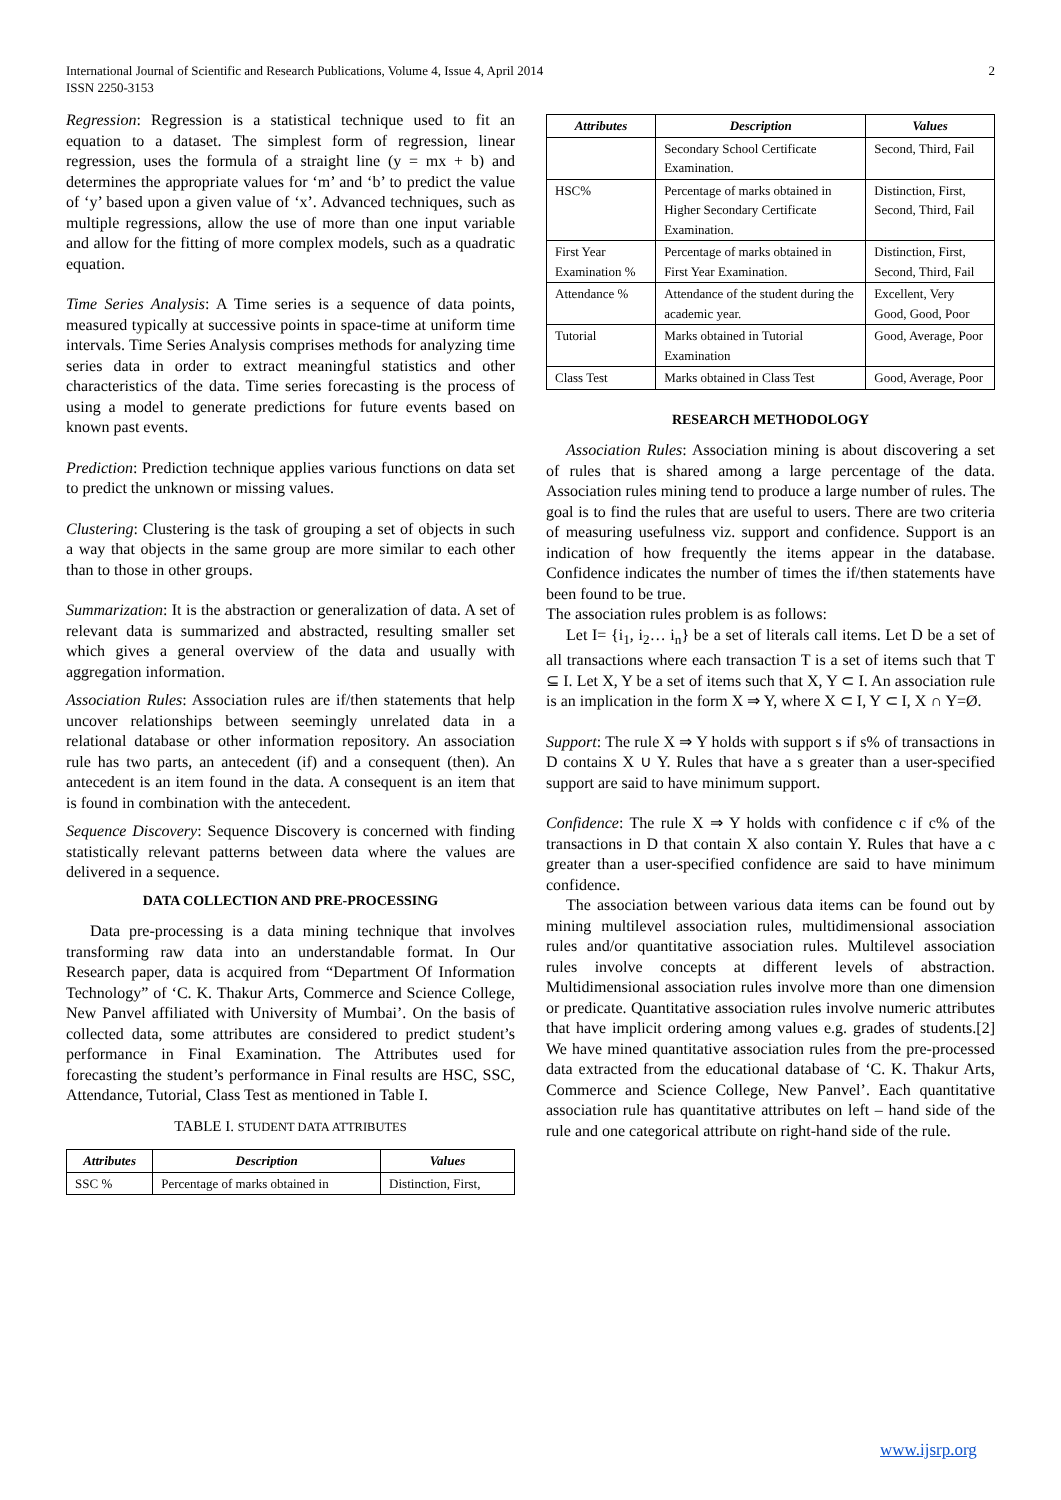International Journal of Scientific and Research Publications, Volume 4, Issue 4, April 2014
ISSN 2250-3153
2
Regression: Regression is a statistical technique used to fit an equation to a dataset. The simplest form of regression, linear regression, uses the formula of a straight line (y = mx + b) and determines the appropriate values for ‘m’ and ‘b’ to predict the value of ‘y’ based upon a given value of ‘x’. Advanced techniques, such as multiple regressions, allow the use of more than one input variable and allow for the fitting of more complex models, such as a quadratic equation.
Time Series Analysis: A Time series is a sequence of data points, measured typically at successive points in space-time at uniform time intervals. Time Series Analysis comprises methods for analyzing time series data in order to extract meaningful statistics and other characteristics of the data. Time series forecasting is the process of using a model to generate predictions for future events based on known past events.
Prediction: Prediction technique applies various functions on data set to predict the unknown or missing values.
Clustering: Clustering is the task of grouping a set of objects in such a way that objects in the same group are more similar to each other than to those in other groups.
Summarization: It is the abstraction or generalization of data. A set of relevant data is summarized and abstracted, resulting smaller set which gives a general overview of the data and usually with aggregation information.
Association Rules: Association rules are if/then statements that help uncover relationships between seemingly unrelated data in a relational database or other information repository. An association rule has two parts, an antecedent (if) and a consequent (then). An antecedent is an item found in the data. A consequent is an item that is found in combination with the antecedent.
Sequence Discovery: Sequence Discovery is concerned with finding statistically relevant patterns between data where the values are delivered in a sequence.
DATA COLLECTION AND PRE-PROCESSING
Data pre-processing is a data mining technique that involves transforming raw data into an understandable format. In Our Research paper, data is acquired from “Department Of Information Technology” of ‘C. K. Thakur Arts, Commerce and Science College, New Panvel affiliated with University of Mumbai’. On the basis of collected data, some attributes are considered to predict student’s performance in Final Examination. The Attributes used for forecasting the student’s performance in Final results are HSC, SSC, Attendance, Tutorial, Class Test as mentioned in Table I.
TABLE I. STUDENT DATA ATTRIBUTES
| Attributes | Description | Values |
| --- | --- | --- |
| SSC % | Percentage of marks obtained in | Distinction, First, |
| Attributes | Description | Values |
| --- | --- | --- |
| | Secondary School Certificate Examination. | Second, Third, Fail |
| HSC% | Percentage of marks obtained in Higher Secondary Certificate Examination. | Distinction, First, Second, Third, Fail |
| First Year Examination % | Percentage of marks obtained in First Year Examination. | Distinction, First, Second, Third, Fail |
| Attendance % | Attendance of the student during the academic year. | Excellent, Very Good, Good, Poor |
| Tutorial | Marks obtained in Tutorial Examination | Good, Average, Poor |
| Class Test | Marks obtained in Class Test | Good, Average, Poor |
RESEARCH METHODOLOGY
Association Rules: Association mining is about discovering a set of rules that is shared among a large percentage of the data. Association rules mining tend to produce a large number of rules. The goal is to find the rules that are useful to users. There are two criteria of measuring usefulness viz. support and confidence. Support is an indication of how frequently the items appear in the database. Confidence indicates the number of times the if/then statements have been found to be true.
The association rules problem is as follows:
Let I= {i<sub>1</sub>, i<sub>2</sub>… i<sub>n</sub>} be a set of literals call items. Let D be a set of all transactions where each transaction T is a set of items such that T ⊆ I. Let X, Y be a set of items such that X, Y ⊂ I. An association rule is an implication in the form X ⇒ Y, where X ⊂ I, Y ⊂ I, X ∩ Y=Ø.
Support: The rule X ⇒ Y holds with support s if s% of transactions in D contains X ∪ Y. Rules that have a s greater than a user-specified support are said to have minimum support.
Confidence: The rule X ⇒ Y holds with confidence c if c% of the transactions in D that contain X also contain Y. Rules that have a c greater than a user-specified confidence are said to have minimum confidence.
The association between various data items can be found out by mining multilevel association rules, multidimensional association rules and/or quantitative association rules. Multilevel association rules involve concepts at different levels of abstraction. Multidimensional association rules involve more than one dimension or predicate. Quantitative association rules involve numeric attributes that have implicit ordering among values e.g. grades of students.[2] We have mined quantitative association rules from the pre-processed data extracted from the educational database of ‘C. K. Thakur Arts, Commerce and Science College, New Panvel’. Each quantitative association rule has quantitative attributes on left – hand side of the rule and one categorical attribute on right-hand side of the rule.
www.ijsrp.org